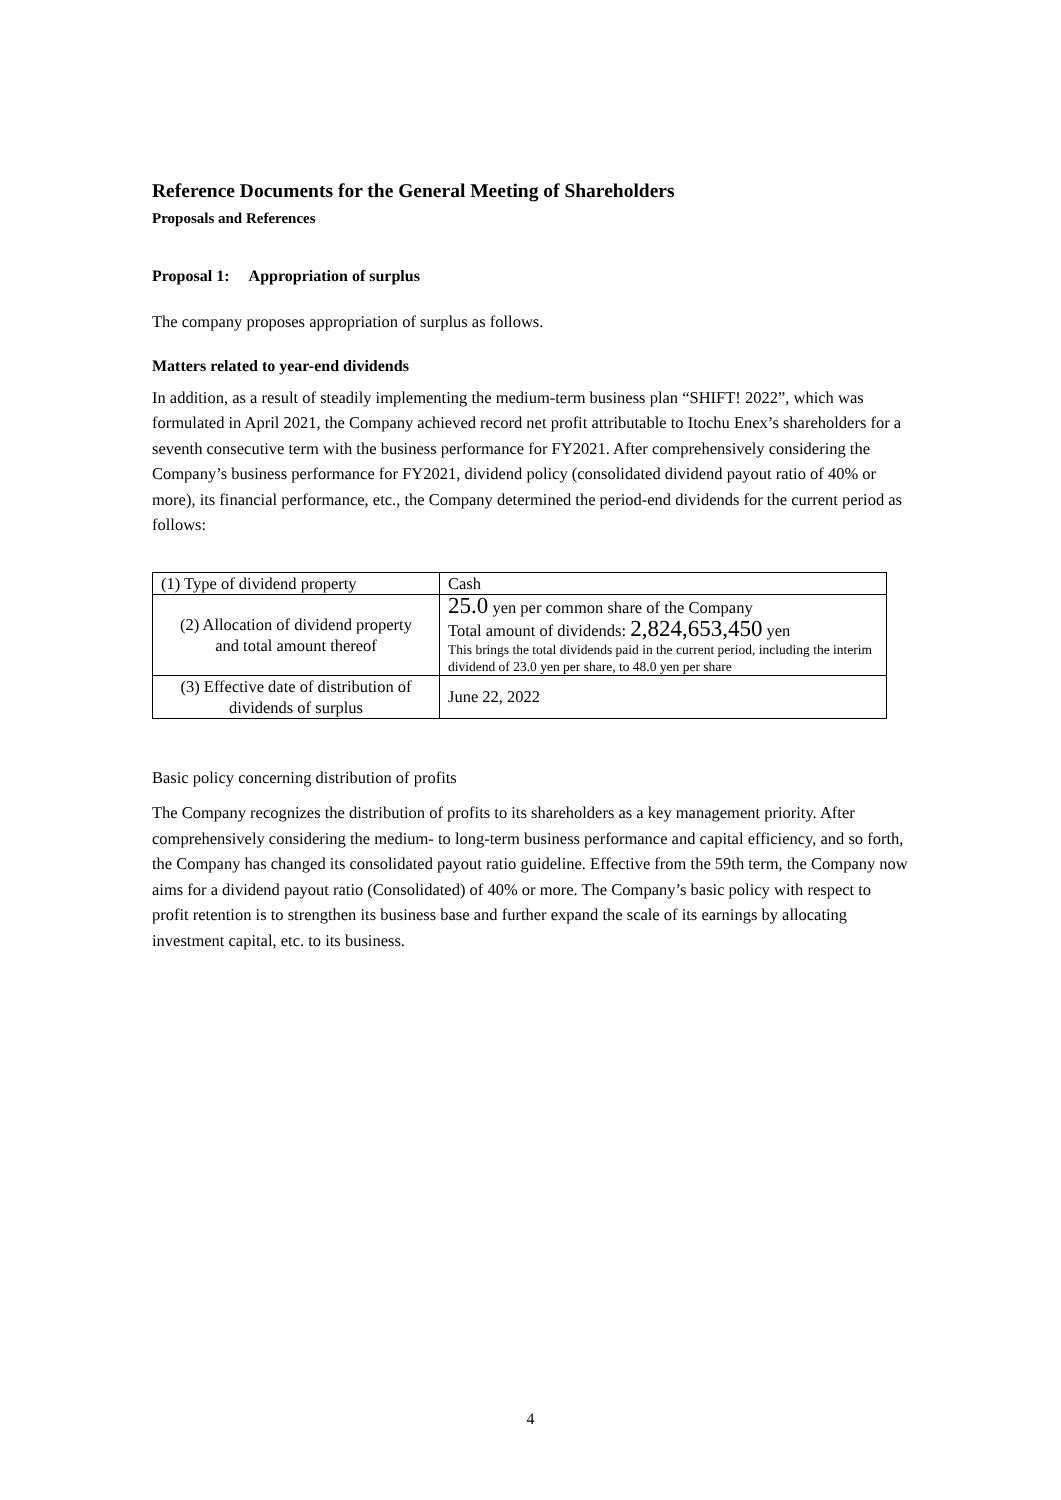Reference Documents for the General Meeting of Shareholders
Proposals and References
Proposal 1: Appropriation of surplus
The company proposes appropriation of surplus as follows.
Matters related to year-end dividends
In addition, as a result of steadily implementing the medium-term business plan “SHIFT! 2022”, which was formulated in April 2021, the Company achieved record net profit attributable to Itochu Enex’s shareholders for a seventh consecutive term with the business performance for FY2021. After comprehensively considering the Company’s business performance for FY2021, dividend policy (consolidated dividend payout ratio of 40% or more), its financial performance, etc., the Company determined the period-end dividends for the current period as follows:
| (1) Type of dividend property | Cash |
| (2) Allocation of dividend property and total amount thereof | 25.0 yen per common share of the Company Total amount of dividends: 2,824,653,450 yen This brings the total dividends paid in the current period, including the interim dividend of 23.0 yen per share, to 48.0 yen per share |
| (3) Effective date of distribution of dividends of surplus | June 22, 2022 |
Basic policy concerning distribution of profits
The Company recognizes the distribution of profits to its shareholders as a key management priority. After comprehensively considering the medium- to long-term business performance and capital efficiency, and so forth, the Company has changed its consolidated payout ratio guideline. Effective from the 59th term, the Company now aims for a dividend payout ratio (Consolidated) of 40% or more. The Company’s basic policy with respect to profit retention is to strengthen its business base and further expand the scale of its earnings by allocating investment capital, etc. to its business.
4